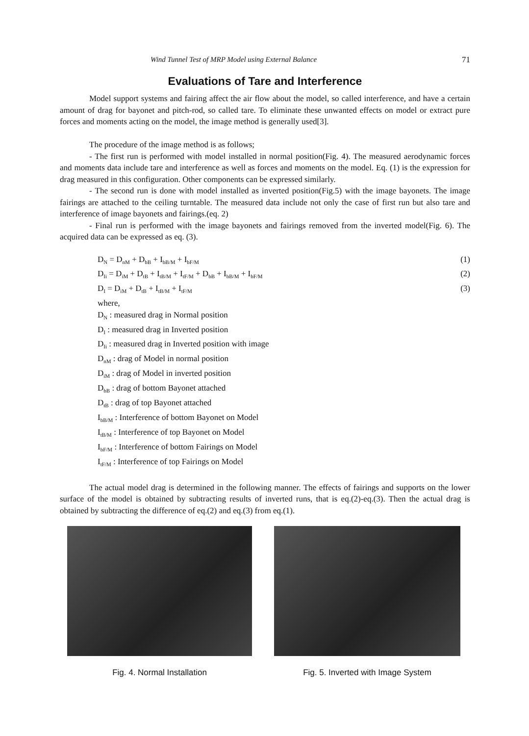Wind Tunnel Test of MRP Model using External Balance 71
Evaluations of Tare and Interference
Model support systems and fairing affect the air flow about the model, so called interference, and have a certain amount of drag for bayonet and pitch-rod, so called tare. To eliminate these unwanted effects on model or extract pure forces and moments acting on the model, the image method is generally used[3].
The procedure of the image method is as follows;
- The first run is performed with model installed in normal position(Fig. 4). The measured aerodynamic forces and moments data include tare and interference as well as forces and moments on the model. Eq. (1) is the expression for drag measured in this configuration. Other components can be expressed similarly.
- The second run is done with model installed as inverted position(Fig.5) with the image bayonets. The image fairings are attached to the ceiling turntable. The measured data include not only the case of first run but also tare and interference of image bayonets and fairings.(eq. 2)
- Final run is performed with the image bayonets and fairings removed from the inverted model(Fig. 6). The acquired data can be expressed as eq. (3).
D<sub>N</sub> = D<sub>nM</sub> + D<sub>bB</sub> + I<sub>bB/M</sub> + I<sub>bF/M</sub> (1)
D<sub>Ii</sub> = D<sub>iM</sub> + D<sub>tB</sub> + I<sub>tB/M</sub> + I<sub>tF/M</sub> + D<sub>bB</sub> + I<sub>bB/M</sub> + I<sub>bF/M</sub> (2)
D<sub>I</sub> = D<sub>iM</sub> + D<sub>tB</sub> + I<sub>tB/M</sub> + I<sub>tF/M</sub> (3)
where,
D<sub>N</sub> : measured drag in Normal position
D<sub>I</sub> : measured drag in Inverted position
D<sub>Ii</sub> : measured drag in Inverted position with image
D<sub>nM</sub> : drag of Model in normal position
D<sub>iM</sub> : drag of Model in inverted position
D<sub>bB</sub> : drag of bottom Bayonet attached
D<sub>tB</sub> : drag of top Bayonet attached
I<sub>bB/M</sub> : Interference of bottom Bayonet on Model
I<sub>tB/M</sub> : Interference of top Bayonet on Model
I<sub>bF/M</sub> : Interference of bottom Fairings on Model
I<sub>tF/M</sub> : Interference of top Fairings on Model
The actual model drag is determined in the following manner. The effects of fairings and supports on the lower surface of the model is obtained by subtracting results of inverted runs, that is eq.(2)-eq.(3). Then the actual drag is obtained by subtracting the difference of eq.(2) and eq.(3) from eq.(1).
Fig. 4. Normal Installation Fig. 5. Inverted with Image System